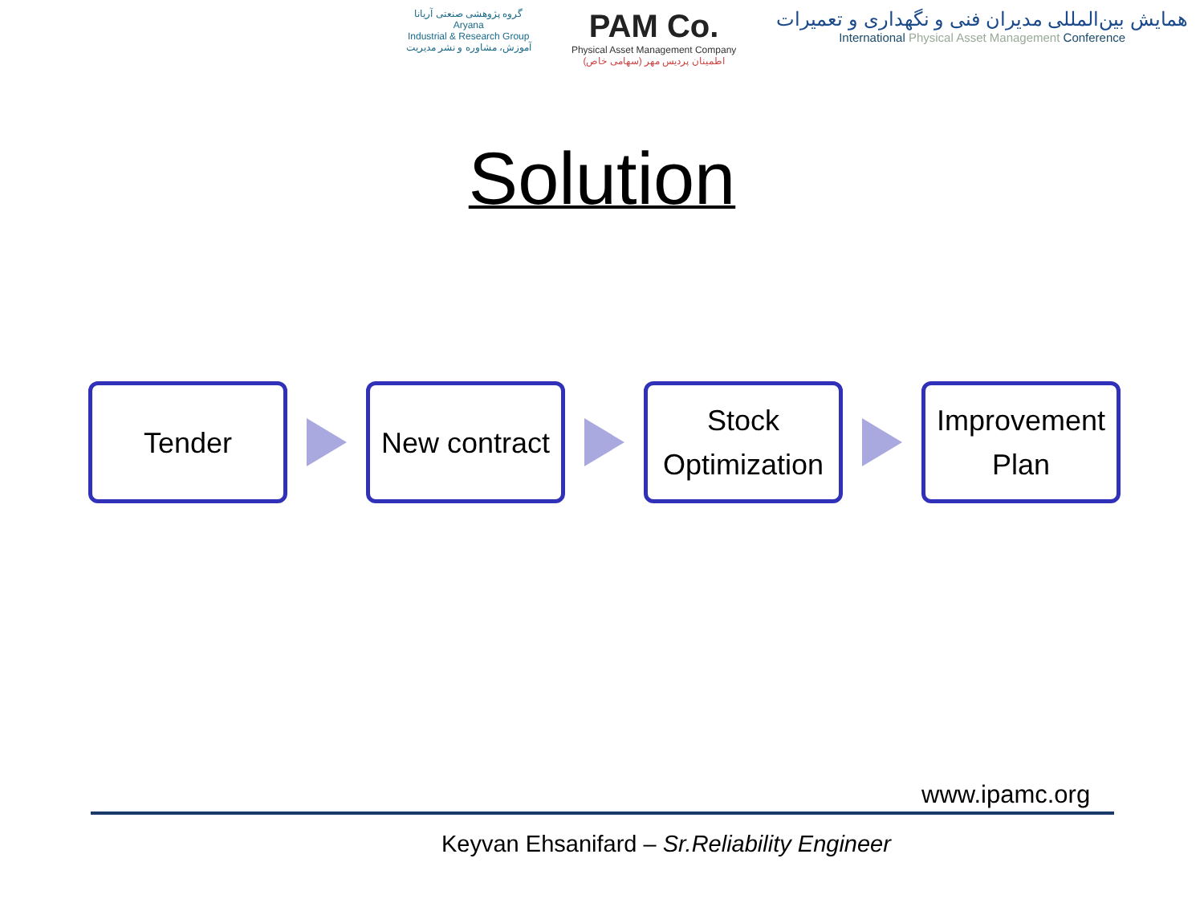گروه پژوهشی صنعتی آریانا
Aryana
Industrial & Research Group
آموزش، مشاوره و نشر مدیریت
PAM Co.
Physical Asset Management Company
اطمینان پردیس مهر (سهامی خاص)
همایش بین‌المللی مدیران فنی و نگهداری و تعمیرات
International Physical Asset Management Conference
Solution
Tender
New contract
Stock
Optimization
Improvement
Plan
www.ipamc.org
Keyvan Ehsanifard – Sr.Reliability Engineer